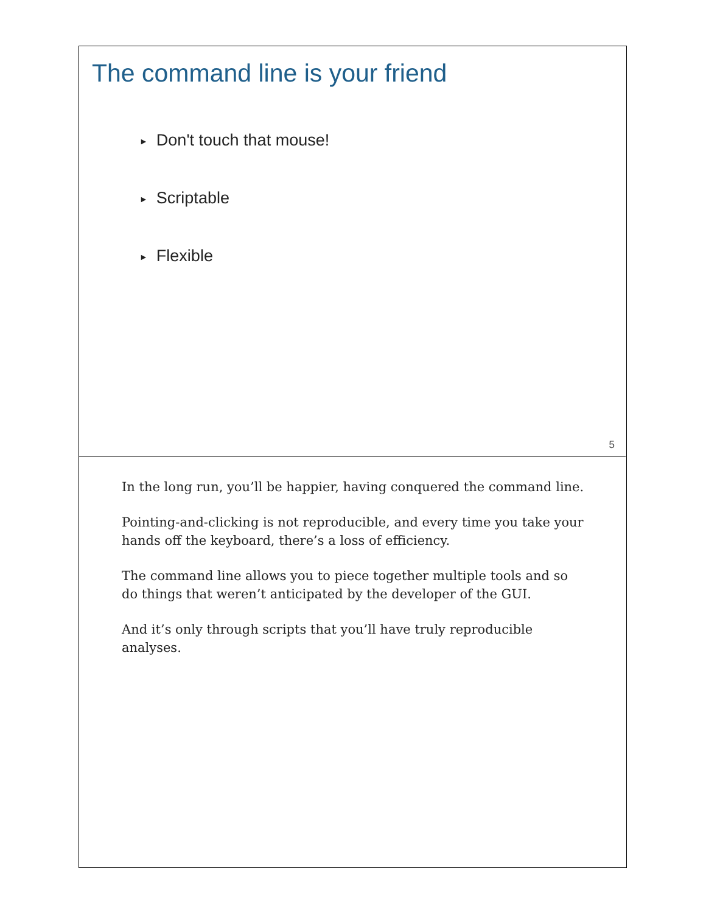The command line is your friend
► Don't touch that mouse!
► Scriptable
► Flexible
5
In the long run, you’ll be happier, having conquered the command line.
Pointing-and-clicking is not reproducible, and every time you take your hands off the keyboard, there’s a loss of efficiency.
The command line allows you to piece together multiple tools and so do things that weren’t anticipated by the developer of the GUI.
And it’s only through scripts that you’ll have truly reproducible analyses.